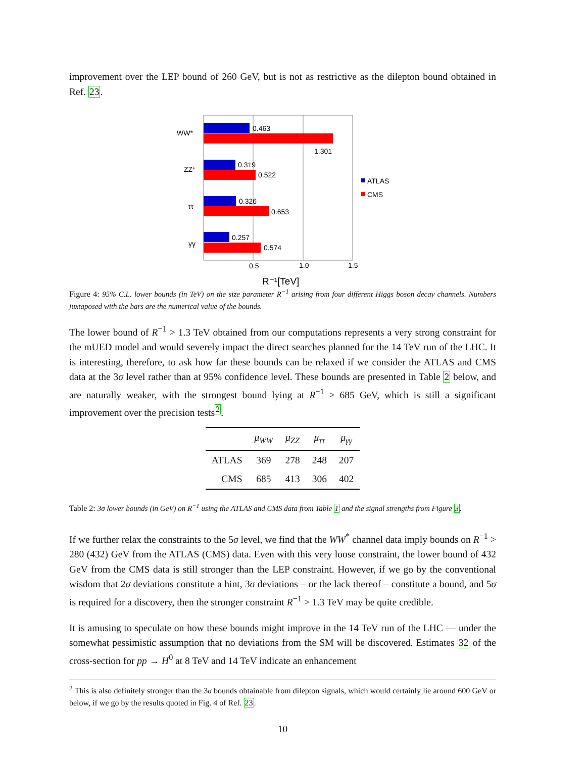improvement over the LEP bound of 260 GeV, but is not as restrictive as the dilepton bound obtained in Ref. 23.
0.463
1.301
0.319
0.522
0.326
0.653
0.257
0.574
WW*
ZZ*
ττ
γγ
0.5
1.0
1.5
R⁻¹[TeV]
ATLAS
CMS
Figure 4: 95% C.L. lower bounds (in TeV) on the size parameter R<sup>−1</sup> arising from four different Higgs boson decay channels. Numbers juxtaposed with the bars are the numerical value of the bounds.
The lower bound of R<sup>−1</sup> > 1.3 TeV obtained from our computations represents a very strong constraint for the mUED model and would severely impact the direct searches planned for the 14 TeV run of the LHC. It is interesting, therefore, to ask how far these bounds can be relaxed if we consider the ATLAS and CMS data at the 3σ level rather than at 95% confidence level. These bounds are presented in Table 2 below, and are naturally weaker, with the strongest bound lying at R<sup>−1</sup> > 685 GeV, which is still a significant improvement over the precision tests<sup>2</sup>.
| | μ<sub>WW</sub> | μ<sub>ZZ</sub> | μ<sub>ττ</sub> | μ<sub>γγ</sub> |
| --- | --- | --- | --- | --- |
| ATLAS | 369 | 278 | 248 | 207 |
| CMS | 685 | 413 | 306 | 402 |
Table 2: 3σ lower bounds (in GeV) on R<sup>−1</sup> using the ATLAS and CMS data from Table 1 and the signal strengths from Figure 3.
If we further relax the constraints to the 5σ level, we find that the WW<sup>*</sup> channel data imply bounds on R<sup>−1</sup> > 280 (432) GeV from the ATLAS (CMS) data. Even with this very loose constraint, the lower bound of 432 GeV from the CMS data is still stronger than the LEP constraint. However, if we go by the conventional wisdom that 2σ deviations constitute a hint, 3σ deviations – or the lack thereof – constitute a bound, and 5σ is required for a discovery, then the stronger constraint R<sup>−1</sup> > 1.3 TeV may be quite credible.
It is amusing to speculate on how these bounds might improve in the 14 TeV run of the LHC — under the somewhat pessimistic assumption that no deviations from the SM will be discovered. Estimates 32 of the cross-section for pp → H<sup>0</sup> at 8 TeV and 14 TeV indicate an enhancement
<sup>2</sup> This is also definitely stronger than the 3σ bounds obtainable from dilepton signals, which would certainly lie around 600 GeV or below, if we go by the results quoted in Fig. 4 of Ref. 23.
10